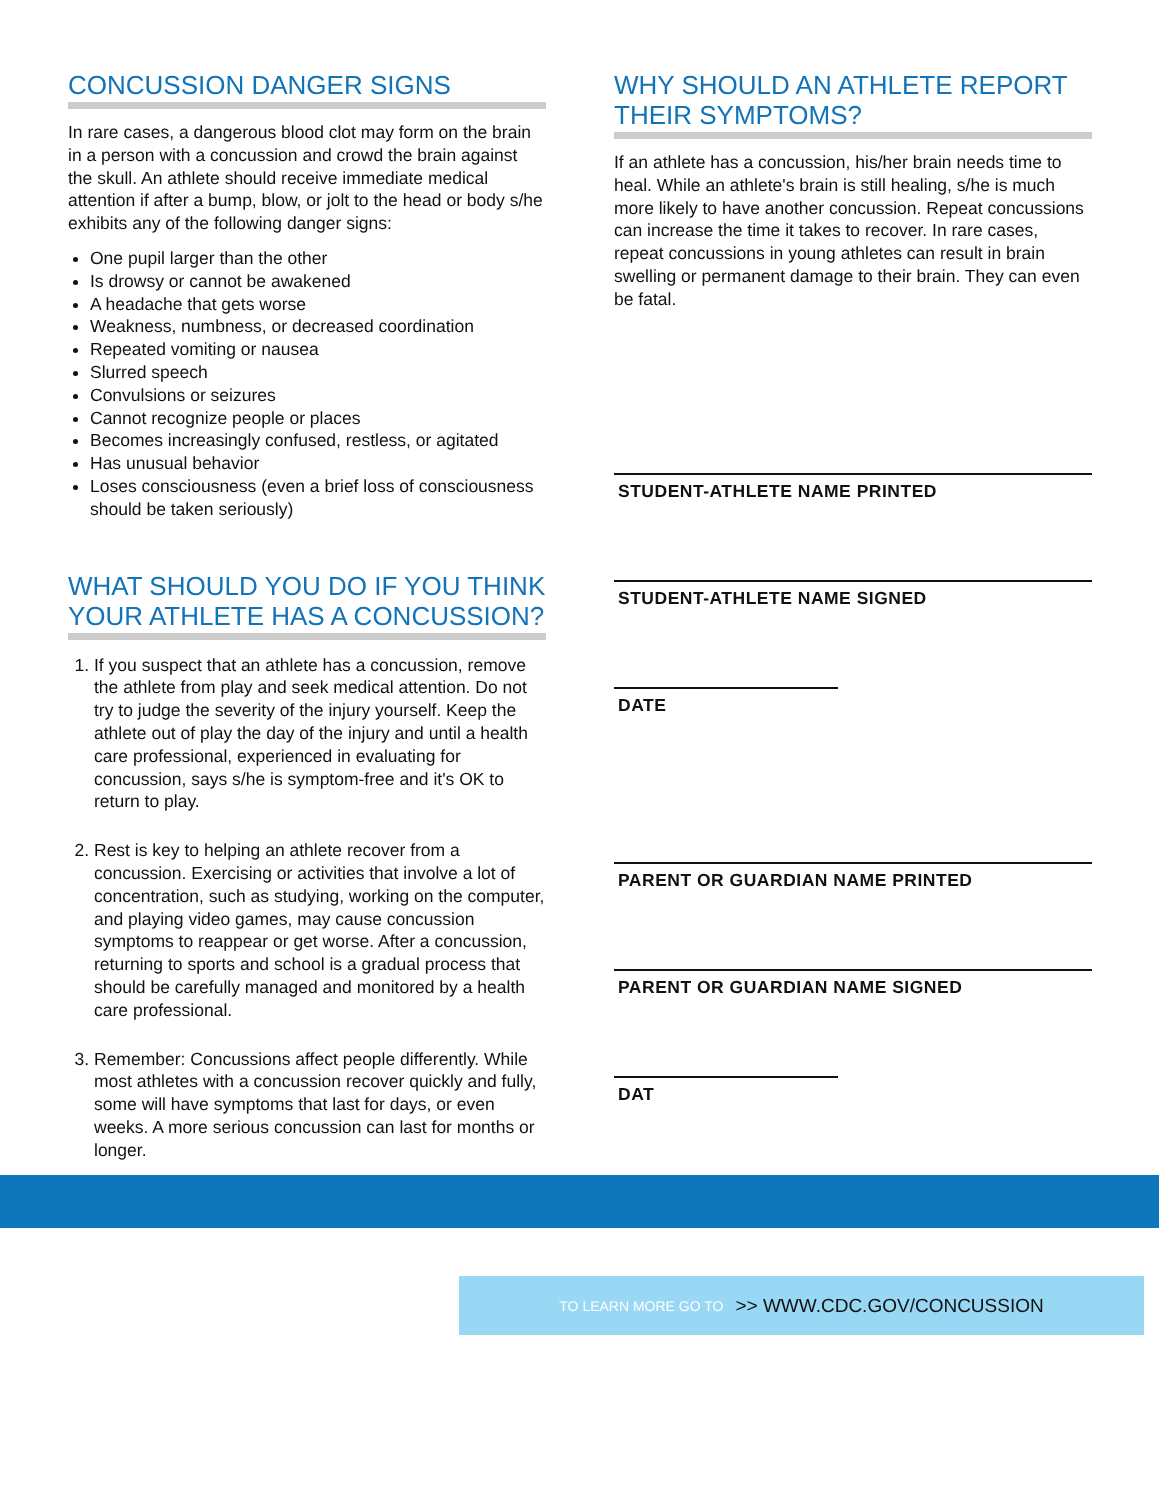CONCUSSION DANGER SIGNS
In rare cases, a dangerous blood clot may form on the brain in a person with a concussion and crowd the brain against the skull. An athlete should receive immediate medical attention if after a bump, blow, or jolt to the head or body s/he exhibits any of the following danger signs:
One pupil larger than the other
Is drowsy or cannot be awakened
A headache that gets worse
Weakness, numbness, or decreased coordination
Repeated vomiting or nausea
Slurred speech
Convulsions or seizures
Cannot recognize people or places
Becomes increasingly confused, restless, or agitated
Has unusual behavior
Loses consciousness (even a brief loss of consciousness should be taken seriously)
WHAT SHOULD YOU DO IF YOU THINK YOUR ATHLETE HAS A CONCUSSION?
1. If you suspect that an athlete has a concussion, remove the athlete from play and seek medical attention. Do not try to judge the severity of the injury yourself. Keep the athlete out of play the day of the injury and until a health care professional, experienced in evaluating for concussion, says s/he is symptom-free and it's OK to return to play.
2. Rest is key to helping an athlete recover from a concussion. Exercising or activities that involve a lot of concentration, such as studying, working on the computer, and playing video games, may cause concussion symptoms to reappear or get worse. After a concussion, returning to sports and school is a gradual process that should be carefully managed and monitored by a health care professional.
3. Remember: Concussions affect people differently. While most athletes with a concussion recover quickly and fully, some will have symptoms that last for days, or even weeks. A more serious concussion can last for months or longer.
WHY SHOULD AN ATHLETE REPORT THEIR SYMPTOMS?
If an athlete has a concussion, his/her brain needs time to heal. While an athlete's brain is still healing, s/he is much more likely to have another concussion. Repeat concussions can increase the time it takes to recover. In rare cases, repeat concussions in young athletes can result in brain swelling or permanent damage to their brain. They can even be fatal.
STUDENT-ATHLETE NAME PRINTED
STUDENT-ATHLETE NAME SIGNED
DATE
PARENT OR GUARDIAN NAME PRINTED
PARENT OR GUARDIAN NAME SIGNED
DAT
TO LEARN MORE GO TO >> WWW.CDC.GOV/CONCUSSION